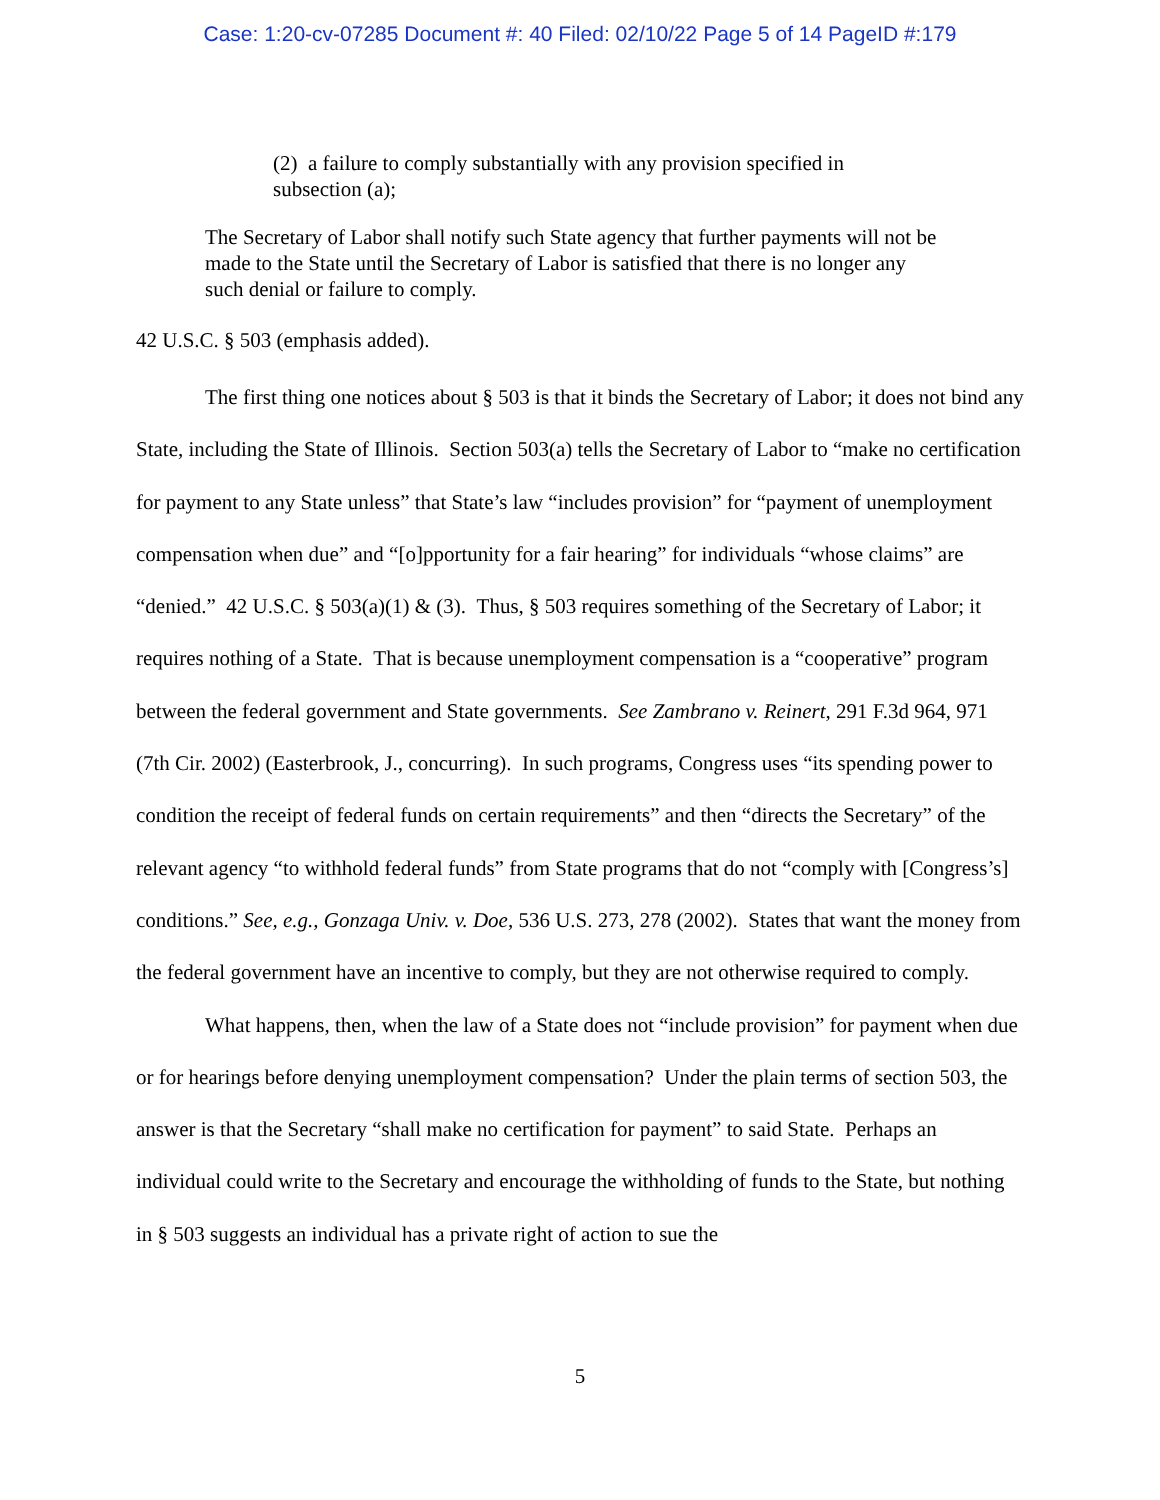Case: 1:20-cv-07285 Document #: 40 Filed: 02/10/22 Page 5 of 14 PageID #:179
(2) a failure to comply substantially with any provision specified in subsection (a);
The Secretary of Labor shall notify such State agency that further payments will not be made to the State until the Secretary of Labor is satisfied that there is no longer any such denial or failure to comply.
42 U.S.C. § 503 (emphasis added).
The first thing one notices about § 503 is that it binds the Secretary of Labor; it does not bind any State, including the State of Illinois. Section 503(a) tells the Secretary of Labor to “make no certification for payment to any State unless” that State’s law “includes provision” for “payment of unemployment compensation when due” and “[o]pportunity for a fair hearing” for individuals “whose claims” are “denied.” 42 U.S.C. § 503(a)(1) & (3). Thus, § 503 requires something of the Secretary of Labor; it requires nothing of a State. That is because unemployment compensation is a “cooperative” program between the federal government and State governments. See Zambrano v. Reinert, 291 F.3d 964, 971 (7th Cir. 2002) (Easterbrook, J., concurring). In such programs, Congress uses “its spending power to condition the receipt of federal funds on certain requirements” and then “directs the Secretary” of the relevant agency “to withhold federal funds” from State programs that do not “comply with [Congress’s] conditions.” See, e.g., Gonzaga Univ. v. Doe, 536 U.S. 273, 278 (2002). States that want the money from the federal government have an incentive to comply, but they are not otherwise required to comply.
What happens, then, when the law of a State does not “include provision” for payment when due or for hearings before denying unemployment compensation? Under the plain terms of section 503, the answer is that the Secretary “shall make no certification for payment” to said State. Perhaps an individual could write to the Secretary and encourage the withholding of funds to the State, but nothing in § 503 suggests an individual has a private right of action to sue the
5